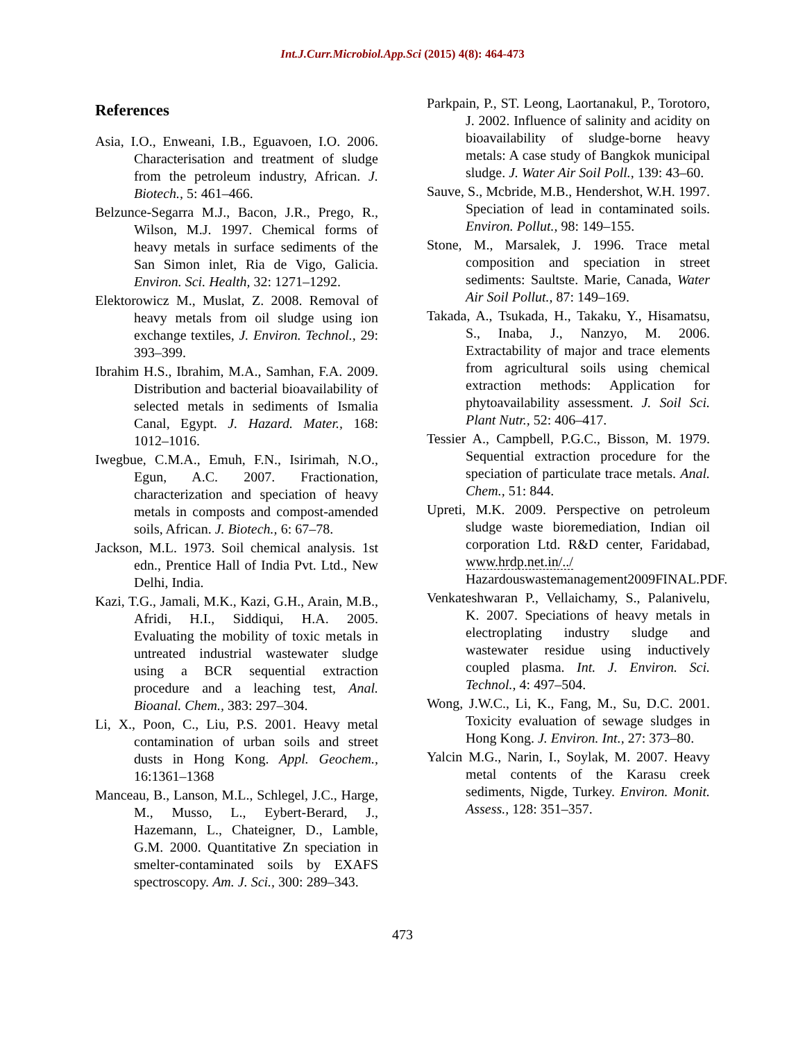Int.J.Curr.Microbiol.App.Sci (2015) 4(8): 464-473
References
Asia, I.O., Enweani, I.B., Eguavoen, I.O. 2006. Characterisation and treatment of sludge from the petroleum industry, African. J. Biotech., 5: 461–466.
Belzunce-Segarra M.J., Bacon, J.R., Prego, R., Wilson, M.J. 1997. Chemical forms of heavy metals in surface sediments of the San Simon inlet, Ria de Vigo, Galicia. Environ. Sci. Health, 32: 1271–1292.
Elektorowicz M., Muslat, Z. 2008. Removal of heavy metals from oil sludge using ion exchange textiles, J. Environ. Technol., 29: 393–399.
Ibrahim H.S., Ibrahim, M.A., Samhan, F.A. 2009. Distribution and bacterial bioavailability of selected metals in sediments of Ismalia Canal, Egypt. J. Hazard. Mater., 168: 1012–1016.
Iwegbue, C.M.A., Emuh, F.N., Isirimah, N.O., Egun, A.C. 2007. Fractionation, characterization and speciation of heavy metals in composts and compost-amended soils, African. J. Biotech., 6: 67–78.
Jackson, M.L. 1973. Soil chemical analysis. 1st edn., Prentice Hall of India Pvt. Ltd., New Delhi, India.
Kazi, T.G., Jamali, M.K., Kazi, G.H., Arain, M.B., Afridi, H.I., Siddiqui, H.A. 2005. Evaluating the mobility of toxic metals in untreated industrial wastewater sludge using a BCR sequential extraction procedure and a leaching test, Anal. Bioanal. Chem., 383: 297–304.
Li, X., Poon, C., Liu, P.S. 2001. Heavy metal contamination of urban soils and street dusts in Hong Kong. Appl. Geochem., 16:1361–1368
Manceau, B., Lanson, M.L., Schlegel, J.C., Harge, M., Musso, L., Eybert-Berard, J., Hazemann, L., Chateigner, D., Lamble, G.M. 2000. Quantitative Zn speciation in smelter-contaminated soils by EXAFS spectroscopy. Am. J. Sci., 300: 289–343.
Parkpain, P., ST. Leong, Laortanakul, P., Torotoro, J. 2002. Influence of salinity and acidity on bioavailability of sludge-borne heavy metals: A case study of Bangkok municipal sludge. J. Water Air Soil Poll., 139: 43–60.
Sauve, S., Mcbride, M.B., Hendershot, W.H. 1997. Speciation of lead in contaminated soils. Environ. Pollut., 98: 149–155.
Stone, M., Marsalek, J. 1996. Trace metal composition and speciation in street sediments: Saultste. Marie, Canada, Water Air Soil Pollut., 87: 149–169.
Takada, A., Tsukada, H., Takaku, Y., Hisamatsu, S., Inaba, J., Nanzyo, M. 2006. Extractability of major and trace elements from agricultural soils using chemical extraction methods: Application for phytoavailability assessment. J. Soil Sci. Plant Nutr., 52: 406–417.
Tessier A., Campbell, P.G.C., Bisson, M. 1979. Sequential extraction procedure for the speciation of particulate trace metals. Anal. Chem., 51: 844.
Upreti, M.K. 2009. Perspective on petroleum sludge waste bioremediation, Indian oil corporation Ltd. R&D center, Faridabad, www.hrdp.net.in/../ Hazardouswastemanagement2009FINAL.PDF.
Venkateshwaran P., Vellaichamy, S., Palanivelu, K. 2007. Speciations of heavy metals in electroplating industry sludge and wastewater residue using inductively coupled plasma. Int. J. Environ. Sci. Technol., 4: 497–504.
Wong, J.W.C., Li, K., Fang, M., Su, D.C. 2001. Toxicity evaluation of sewage sludges in Hong Kong. J. Environ. Int., 27: 373–80.
Yalcin M.G., Narin, I., Soylak, M. 2007. Heavy metal contents of the Karasu creek sediments, Nigde, Turkey. Environ. Monit. Assess., 128: 351–357.
473